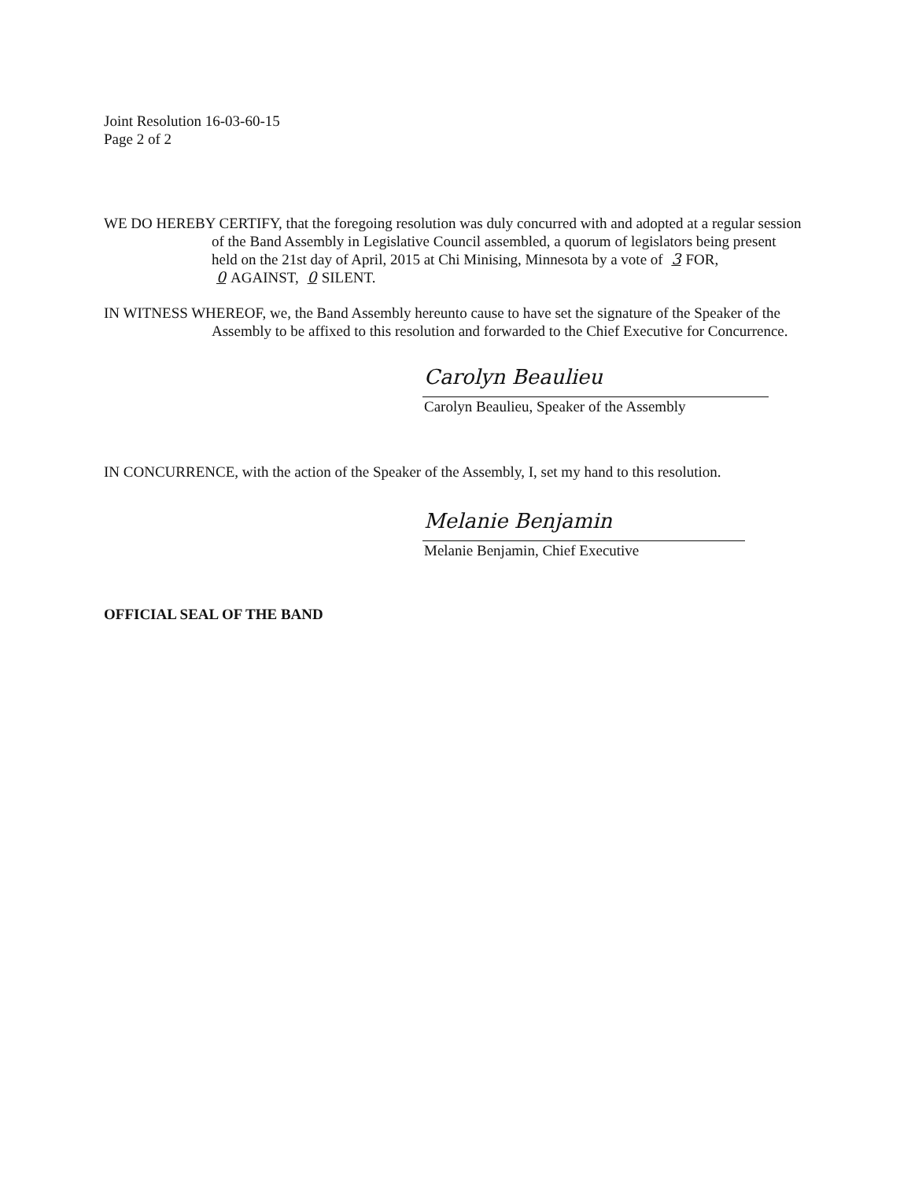Joint Resolution 16-03-60-15
Page 2 of 2
WE DO HEREBY CERTIFY, that the foregoing resolution was duly concurred with and adopted at a regular session of the Band Assembly in Legislative Council assembled, a quorum of legislators being present held on the 21st day of April, 2015 at Chi Minising, Minnesota by a vote of 3 FOR, 0 AGAINST, 0 SILENT.
IN WITNESS WHEREOF, we, the Band Assembly hereunto cause to have set the signature of the Speaker of the Assembly to be affixed to this resolution and forwarded to the Chief Executive for Concurrence.
Carolyn Beaulieu
Carolyn Beaulieu, Speaker of the Assembly
IN CONCURRENCE, with the action of the Speaker of the Assembly, I, set my hand to this resolution.
Melanie Benjamin
Melanie Benjamin, Chief Executive
OFFICIAL SEAL OF THE BAND